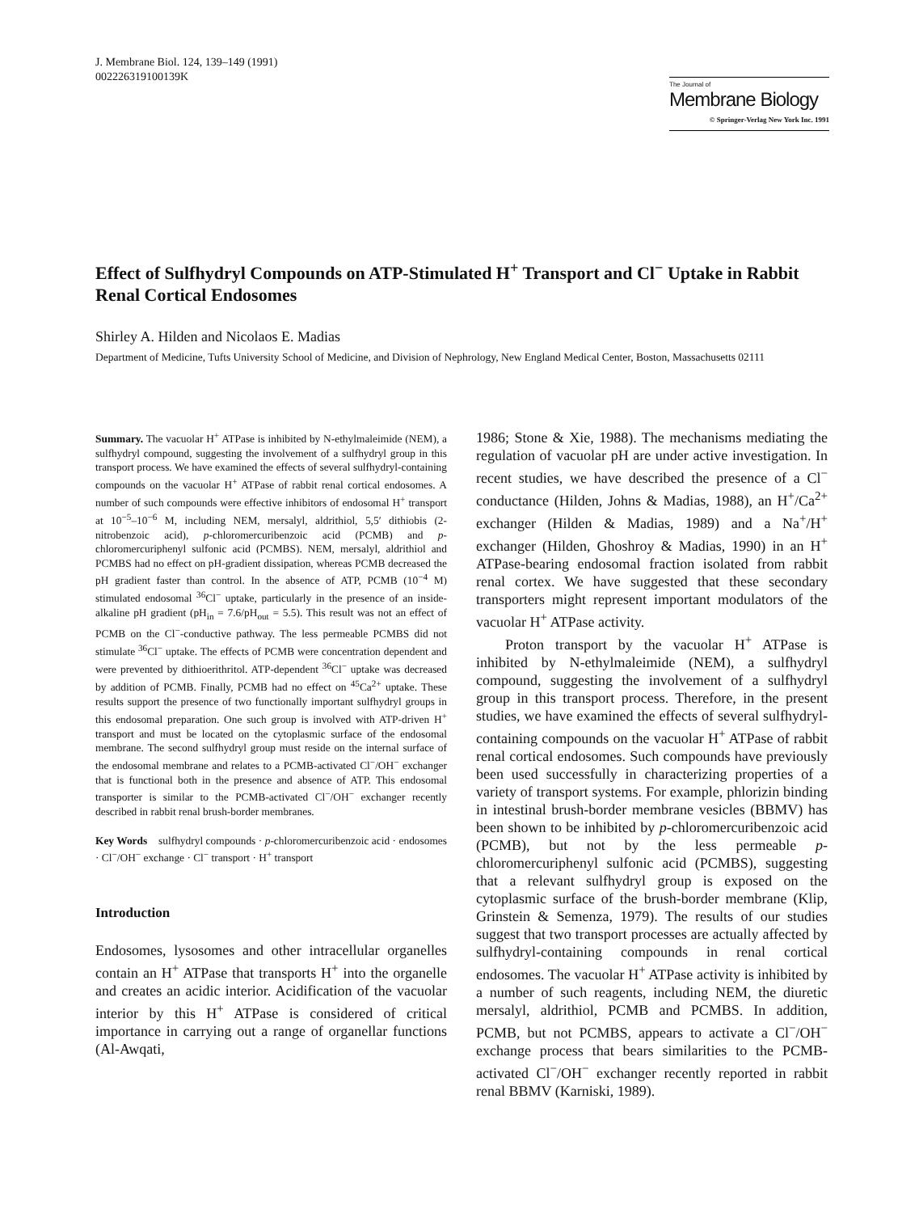J. Membrane Biol. 124, 139–149 (1991)
002226319100139K
The Journal of
Membrane Biology
© Springer-Verlag New York Inc. 1991
Effect of Sulfhydryl Compounds on ATP-Stimulated H<sup>+</sup> Transport and Cl<sup>−</sup> Uptake in Rabbit Renal Cortical Endosomes
Shirley A. Hilden and Nicolaos E. Madias
Department of Medicine, Tufts University School of Medicine, and Division of Nephrology, New England Medical Center, Boston, Massachusetts 02111
Summary. The vacuolar H<sup>+</sup> ATPase is inhibited by N-ethylmaleimide (NEM), a sulfhydryl compound, suggesting the involvement of a sulfhydryl group in this transport process. We have examined the effects of several sulfhydryl-containing compounds on the vacuolar H<sup>+</sup> ATPase of rabbit renal cortical endosomes. A number of such compounds were effective inhibitors of endosomal H<sup>+</sup> transport at 10<sup>−5</sup>–10<sup>−6</sup> M, including NEM, mersalyl, aldrithiol, 5,5′ dithiobis (2-nitrobenzoic acid), p-chloromercuribenzoic acid (PCMB) and p-chloromercuriphenyl sulfonic acid (PCMBS). NEM, mersalyl, aldrithiol and PCMBS had no effect on pH-gradient dissipation, whereas PCMB decreased the pH gradient faster than control. In the absence of ATP, PCMB (10<sup>−4</sup> M) stimulated endosomal <sup>36</sup>Cl<sup>−</sup> uptake, particularly in the presence of an inside-alkaline pH gradient (pH<sub>in</sub> = 7.6/pH<sub>out</sub> = 5.5). This result was not an effect of PCMB on the Cl<sup>−</sup>-conductive pathway. The less permeable PCMBS did not stimulate <sup>36</sup>Cl<sup>−</sup> uptake. The effects of PCMB were concentration dependent and were prevented by dithioerithritol. ATP-dependent <sup>36</sup>Cl<sup>−</sup> uptake was decreased by addition of PCMB. Finally, PCMB had no effect on <sup>45</sup>Ca<sup>2+</sup> uptake. These results support the presence of two functionally important sulfhydryl groups in this endosomal preparation. One such group is involved with ATP-driven H<sup>+</sup> transport and must be located on the cytoplasmic surface of the endosomal membrane. The second sulfhydryl group must reside on the internal surface of the endosomal membrane and relates to a PCMB-activated Cl<sup>−</sup>/OH<sup>−</sup> exchanger that is functional both in the presence and absence of ATP. This endosomal transporter is similar to the PCMB-activated Cl<sup>−</sup>/OH<sup>−</sup> exchanger recently described in rabbit renal brush-border membranes.
Key Words sulfhydryl compounds · p-chloromercuribenzoic acid · endosomes · Cl<sup>−</sup>/OH<sup>−</sup> exchange · Cl<sup>−</sup> transport · H<sup>+</sup> transport
Introduction
Endosomes, lysosomes and other intracellular organelles contain an H<sup>+</sup> ATPase that transports H<sup>+</sup> into the organelle and creates an acidic interior. Acidification of the vacuolar interior by this H<sup>+</sup> ATPase is considered of critical importance in carrying out a range of organellar functions (Al-Awqati,
1986; Stone & Xie, 1988). The mechanisms mediating the regulation of vacuolar pH are under active investigation. In recent studies, we have described the presence of a Cl<sup>−</sup> conductance (Hilden, Johns & Madias, 1988), an H<sup>+</sup>/Ca<sup>2+</sup> exchanger (Hilden & Madias, 1989) and a Na<sup>+</sup>/H<sup>+</sup> exchanger (Hilden, Ghoshroy & Madias, 1990) in an H<sup>+</sup> ATPase-bearing endosomal fraction isolated from rabbit renal cortex. We have suggested that these secondary transporters might represent important modulators of the vacuolar H<sup>+</sup> ATPase activity.
Proton transport by the vacuolar H<sup>+</sup> ATPase is inhibited by N-ethylmaleimide (NEM), a sulfhydryl compound, suggesting the involvement of a sulfhydryl group in this transport process. Therefore, in the present studies, we have examined the effects of several sulfhydryl-containing compounds on the vacuolar H<sup>+</sup> ATPase of rabbit renal cortical endosomes. Such compounds have previously been used successfully in characterizing properties of a variety of transport systems. For example, phlorizin binding in intestinal brush-border membrane vesicles (BBMV) has been shown to be inhibited by p-chloromercuribenzoic acid (PCMB), but not by the less permeable p-chloromercuriphenyl sulfonic acid (PCMBS), suggesting that a relevant sulfhydryl group is exposed on the cytoplasmic surface of the brush-border membrane (Klip, Grinstein & Semenza, 1979). The results of our studies suggest that two transport processes are actually affected by sulfhydryl-containing compounds in renal cortical endosomes. The vacuolar H<sup>+</sup> ATPase activity is inhibited by a number of such reagents, including NEM, the diuretic mersalyl, aldrithiol, PCMB and PCMBS. In addition, PCMB, but not PCMBS, appears to activate a Cl<sup>−</sup>/OH<sup>−</sup> exchange process that bears similarities to the PCMB-activated Cl<sup>−</sup>/OH<sup>−</sup> exchanger recently reported in rabbit renal BBMV (Karniski, 1989).